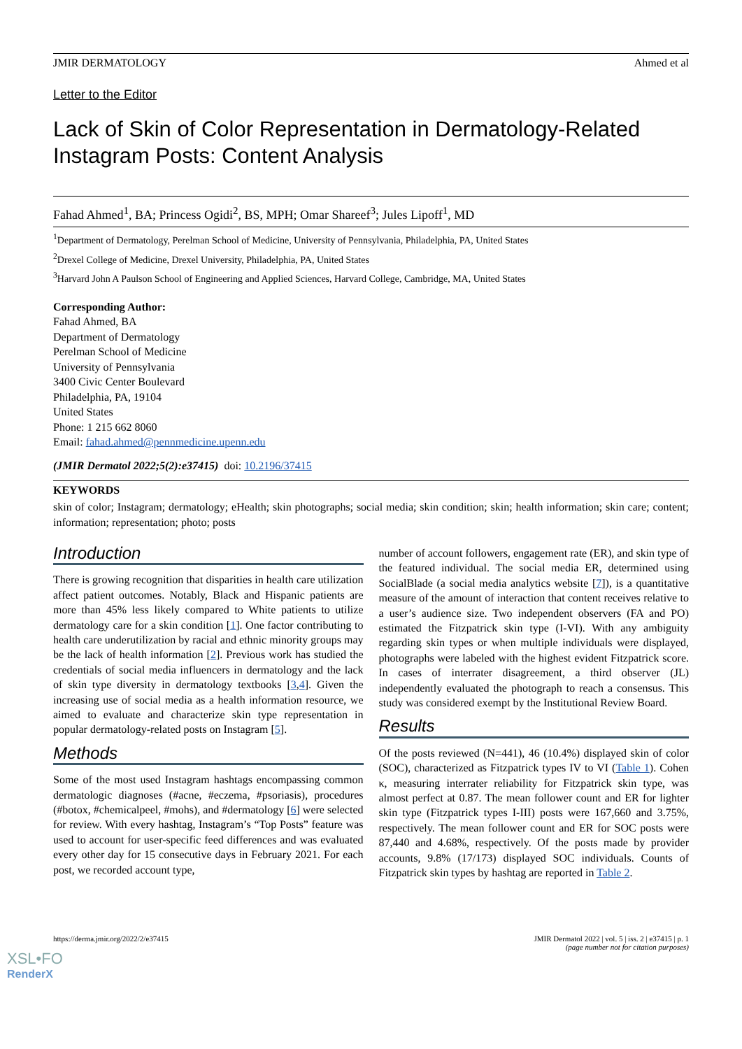JMIR DERMATOLOGY Ahmed et al
Letter to the Editor
Lack of Skin of Color Representation in Dermatology-Related Instagram Posts: Content Analysis
Fahad Ahmed<sup>1</sup>, BA; Princess Ogidi<sup>2</sup>, BS, MPH; Omar Shareef<sup>3</sup>; Jules Lipoff<sup>1</sup>, MD
<sup>1</sup> Department of Dermatology, Perelman School of Medicine, University of Pennsylvania, Philadelphia, PA, United States
<sup>2</sup> Drexel College of Medicine, Drexel University, Philadelphia, PA, United States
<sup>3</sup> Harvard John A Paulson School of Engineering and Applied Sciences, Harvard College, Cambridge, MA, United States
Corresponding Author:
Fahad Ahmed, BA
Department of Dermatology
Perelman School of Medicine
University of Pennsylvania
3400 Civic Center Boulevard
Philadelphia, PA, 19104
United States
Phone: 1 215 662 8060
Email: fahad.ahmed@pennmedicine.upenn.edu
(JMIR Dermatol 2022;5(2):e37415) doi: 10.2196/37415
KEYWORDS
skin of color; Instagram; dermatology; eHealth; skin photographs; social media; skin condition; skin; health information; skin care; content; information; representation; photo; posts
Introduction
There is growing recognition that disparities in health care utilization affect patient outcomes. Notably, Black and Hispanic patients are more than 45% less likely compared to White patients to utilize dermatology care for a skin condition [1]. One factor contributing to health care underutilization by racial and ethnic minority groups may be the lack of health information [2]. Previous work has studied the credentials of social media influencers in dermatology and the lack of skin type diversity in dermatology textbooks [3,4]. Given the increasing use of social media as a health information resource, we aimed to evaluate and characterize skin type representation in popular dermatology-related posts on Instagram [5].
Methods
Some of the most used Instagram hashtags encompassing common dermatologic diagnoses (#acne, #eczema, #psoriasis), procedures (#botox, #chemicalpeel, #mohs), and #dermatology [6] were selected for review. With every hashtag, Instagram’s “Top Posts” feature was used to account for user-specific feed differences and was evaluated every other day for 15 consecutive days in February 2021. For each post, we recorded account type,
number of account followers, engagement rate (ER), and skin type of the featured individual. The social media ER, determined using SocialBlade (a social media analytics website [7]), is a quantitative measure of the amount of interaction that content receives relative to a user’s audience size. Two independent observers (FA and PO) estimated the Fitzpatrick skin type (I-VI). With any ambiguity regarding skin types or when multiple individuals were displayed, photographs were labeled with the highest evident Fitzpatrick score. In cases of interrater disagreement, a third observer (JL) independently evaluated the photograph to reach a consensus. This study was considered exempt by the Institutional Review Board.
Results
Of the posts reviewed (N=441), 46 (10.4%) displayed skin of color (SOC), characterized as Fitzpatrick types IV to VI (Table 1). Cohen κ, measuring interrater reliability for Fitzpatrick skin type, was almost perfect at 0.87. The mean follower count and ER for lighter skin type (Fitzpatrick types I-III) posts were 167,660 and 3.75%, respectively. The mean follower count and ER for SOC posts were 87,440 and 4.68%, respectively. Of the posts made by provider accounts, 9.8% (17/173) displayed SOC individuals. Counts of Fitzpatrick skin types by hashtag are reported in Table 2.
https://derma.jmir.org/2022/2/e37415 JMIR Dermatol 2022 | vol. 5 | iss. 2 | e37415 | p. 1
(page number not for citation purposes)
XSL•FO
RenderX